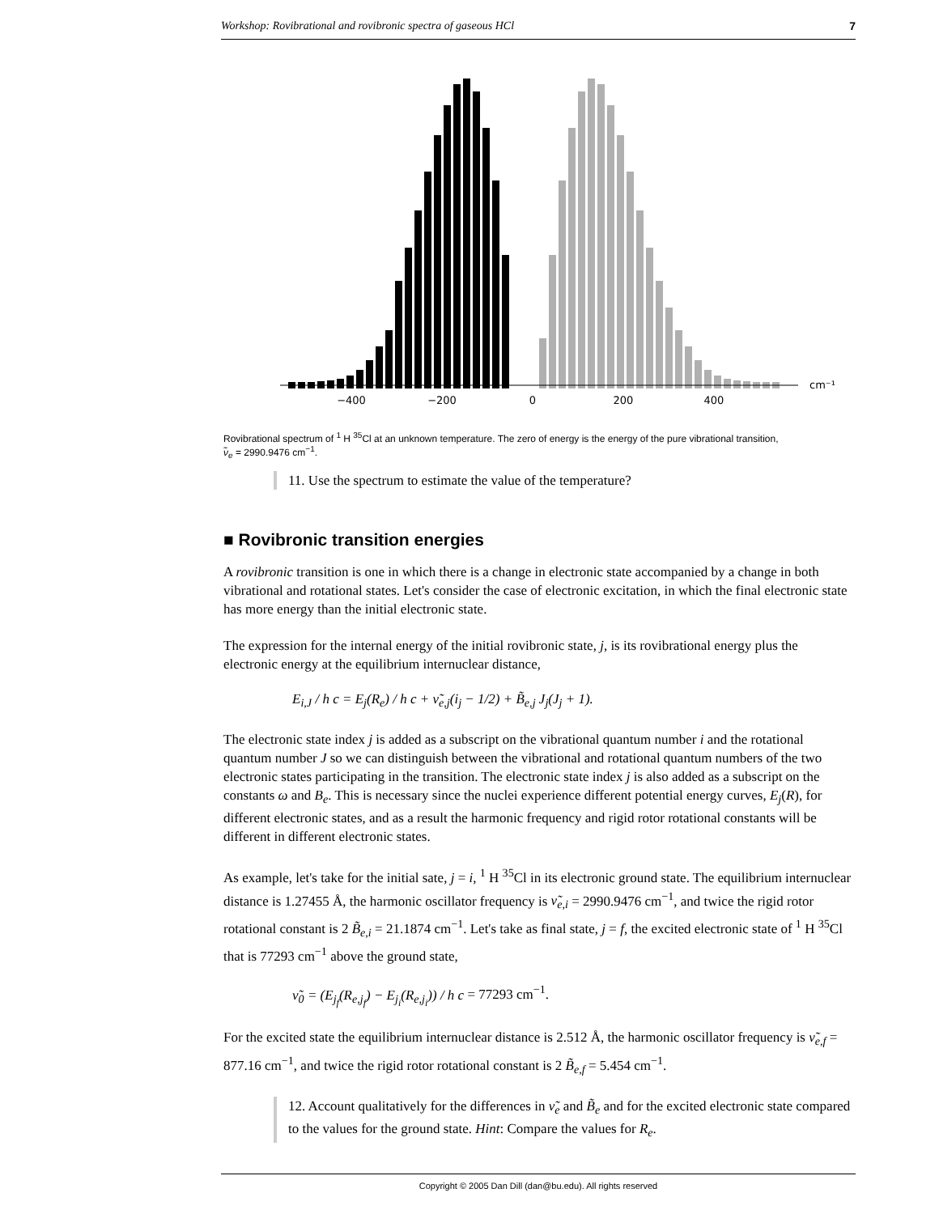Workshop: Rovibrational and rovibronic spectra of gaseous HCl 7
−400
−200
0
200
400
cm⁻¹
Rovibrational spectrum of <sup>1</sup> H <sup>35</sup>Cl at an unknown temperature. The zero of energy is the energy of the pure vibrational transition,
ν̃<sub>e</sub> = 2990.9476 cm<sup>−1</sup>.
11. Use the spectrum to estimate the value of the temperature?
■ Rovibronic transition energies
A rovibronic transition is one in which there is a change in electronic state accompanied by a change in both vibrational and rotational states. Let's consider the case of electronic excitation, in which the final electronic state has more energy than the initial electronic state.
The expression for the internal energy of the initial rovibronic state, j, is its rovibrational energy plus the electronic energy at the equilibrium internuclear distance,
E<sub>i,J</sub> / h c = E<sub>j</sub>(R<sub>e</sub>) / h c + ν̃<sub>e,j</sub>(i<sub>j</sub> − 1/2) + B̃<sub>e,j</sub> J<sub>j</sub>(J<sub>j</sub> + 1).
The electronic state index j is added as a subscript on the vibrational quantum number i and the rotational quantum number J so we can distinguish between the vibrational and rotational quantum numbers of the two electronic states participating in the transition. The electronic state index j is also added as a subscript on the constants ω and B<sub>e</sub>. This is necessary since the nuclei experience different potential energy curves, E<sub>j</sub>(R), for different electronic states, and as a result the harmonic frequency and rigid rotor rotational constants will be different in different electronic states.
As example, let's take for the initial sate, j = i, <sup>1</sup> H <sup>35</sup>Cl in its electronic ground state. The equilibrium internuclear distance is 1.27455 Å, the harmonic oscillator frequency is ν̃<sub>e,i</sub> = 2990.9476 cm<sup>−1</sup>, and twice the rigid rotor rotational constant is 2 B̃<sub>e,i</sub> = 21.1874 cm<sup>−1</sup>. Let's take as final state, j = f, the excited electronic state of <sup>1</sup> H <sup>35</sup>Cl that is 77293 cm<sup>−1</sup> above the ground state,
ν̃<sub>0</sub> = (E<sub>j<sub>f</sub></sub>(R<sub>e,j<sub>f</sub></sub>) − E<sub>j<sub>i</sub></sub>(R<sub>e,j<sub>i</sub></sub>)) / h c = 77293 cm<sup>−1</sup>.
For the excited state the equilibrium internuclear distance is 2.512 Å, the harmonic oscillator frequency is ν̃<sub>e,f</sub> = 877.16 cm<sup>−1</sup>, and twice the rigid rotor rotational constant is 2 B̃<sub>e,f</sub> = 5.454 cm<sup>−1</sup>.
12. Account qualitatively for the differences in ν̃<sub>e</sub> and B̃<sub>e</sub> and for the excited electronic state compared to the values for the ground state. Hint: Compare the values for R<sub>e</sub>.
Copyright © 2005 Dan Dill (dan@bu.edu). All rights reserved